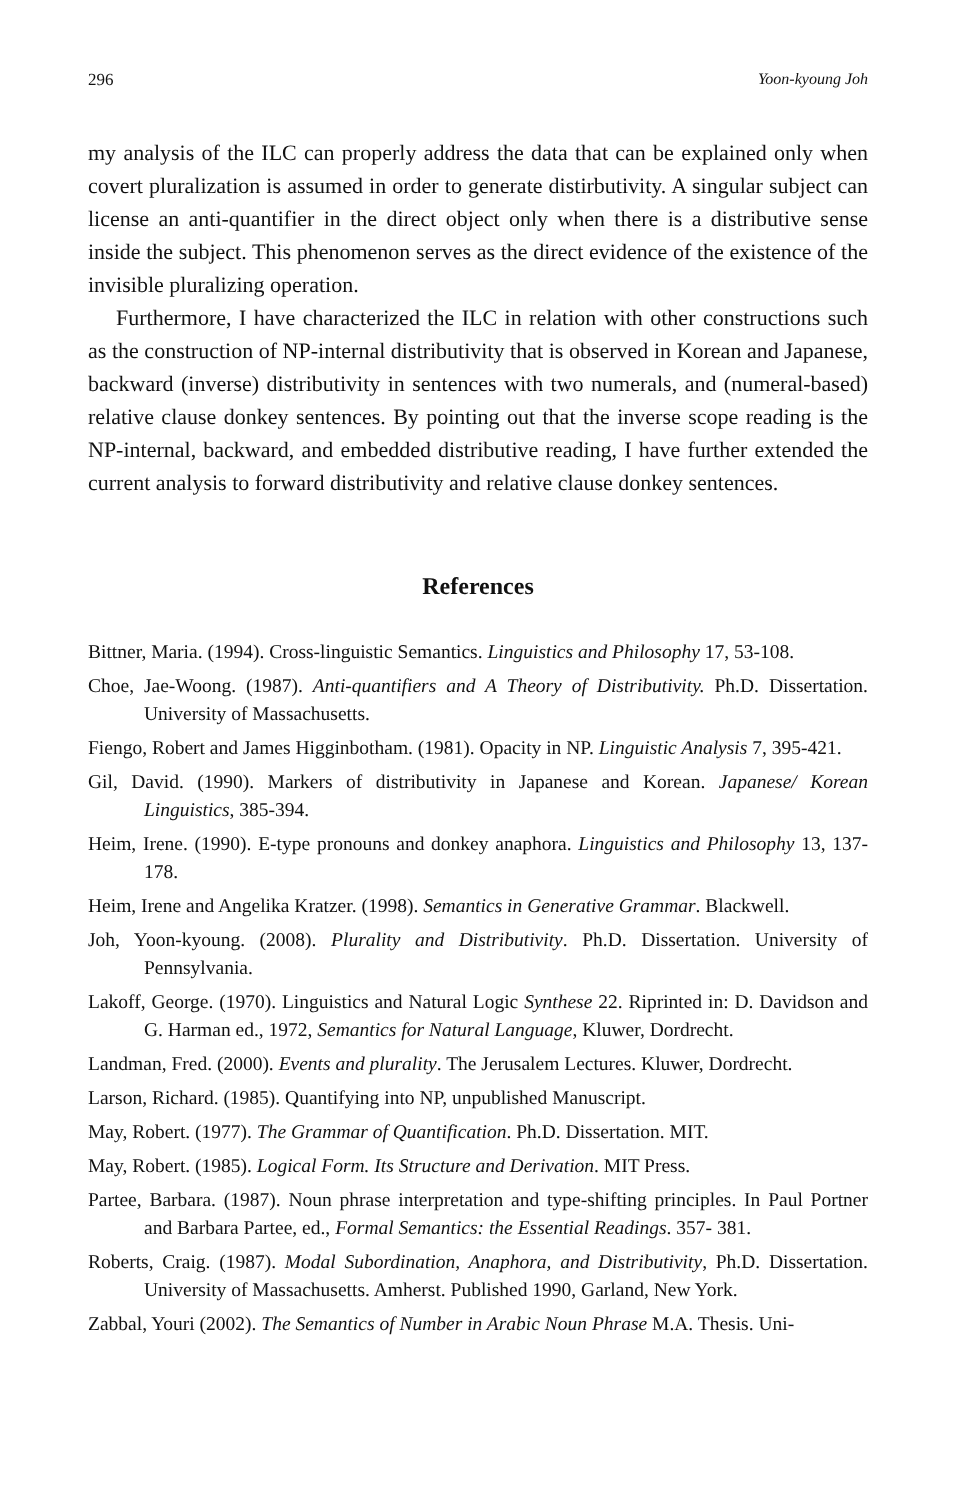296 Yoon-kyoung Joh
my analysis of the ILC can properly address the data that can be explained only when covert pluralization is assumed in order to generate distirbutivity. A singular subject can license an anti-quantifier in the direct object only when there is a distributive sense inside the subject. This phenomenon serves as the direct evidence of the existence of the invisible pluralizing operation.
Furthermore, I have characterized the ILC in relation with other constructions such as the construction of NP-internal distributivity that is observed in Korean and Japanese, backward (inverse) distributivity in sentences with two numerals, and (numeral-based) relative clause donkey sentences. By pointing out that the inverse scope reading is the NP-internal, backward, and embedded distributive reading, I have further extended the current analysis to forward distributivity and relative clause donkey sentences.
References
Bittner, Maria. (1994). Cross-linguistic Semantics. Linguistics and Philosophy 17, 53-108.
Choe, Jae-Woong. (1987). Anti-quantifiers and A Theory of Distributivity. Ph.D. Dissertation. University of Massachusetts.
Fiengo, Robert and James Higginbotham. (1981). Opacity in NP. Linguistic Analysis 7, 395-421.
Gil, David. (1990). Markers of distributivity in Japanese and Korean. Japanese/ Korean Linguistics, 385-394.
Heim, Irene. (1990). E-type pronouns and donkey anaphora. Linguistics and Philosophy 13, 137-178.
Heim, Irene and Angelika Kratzer. (1998). Semantics in Generative Grammar. Blackwell.
Joh, Yoon-kyoung. (2008). Plurality and Distributivity. Ph.D. Dissertation. University of Pennsylvania.
Lakoff, George. (1970). Linguistics and Natural Logic Synthese 22. Riprinted in: D. Davidson and G. Harman ed., 1972, Semantics for Natural Language, Kluwer, Dordrecht.
Landman, Fred. (2000). Events and plurality. The Jerusalem Lectures. Kluwer, Dordrecht.
Larson, Richard. (1985). Quantifying into NP, unpublished Manuscript.
May, Robert. (1977). The Grammar of Quantification. Ph.D. Dissertation. MIT.
May, Robert. (1985). Logical Form. Its Structure and Derivation. MIT Press.
Partee, Barbara. (1987). Noun phrase interpretation and type-shifting principles. In Paul Portner and Barbara Partee, ed., Formal Semantics: the Essential Readings. 357- 381.
Roberts, Craig. (1987). Modal Subordination, Anaphora, and Distributivity, Ph.D. Dissertation. University of Massachusetts. Amherst. Published 1990, Garland, New York.
Zabbal, Youri (2002). The Semantics of Number in Arabic Noun Phrase M.A. Thesis. Uni-